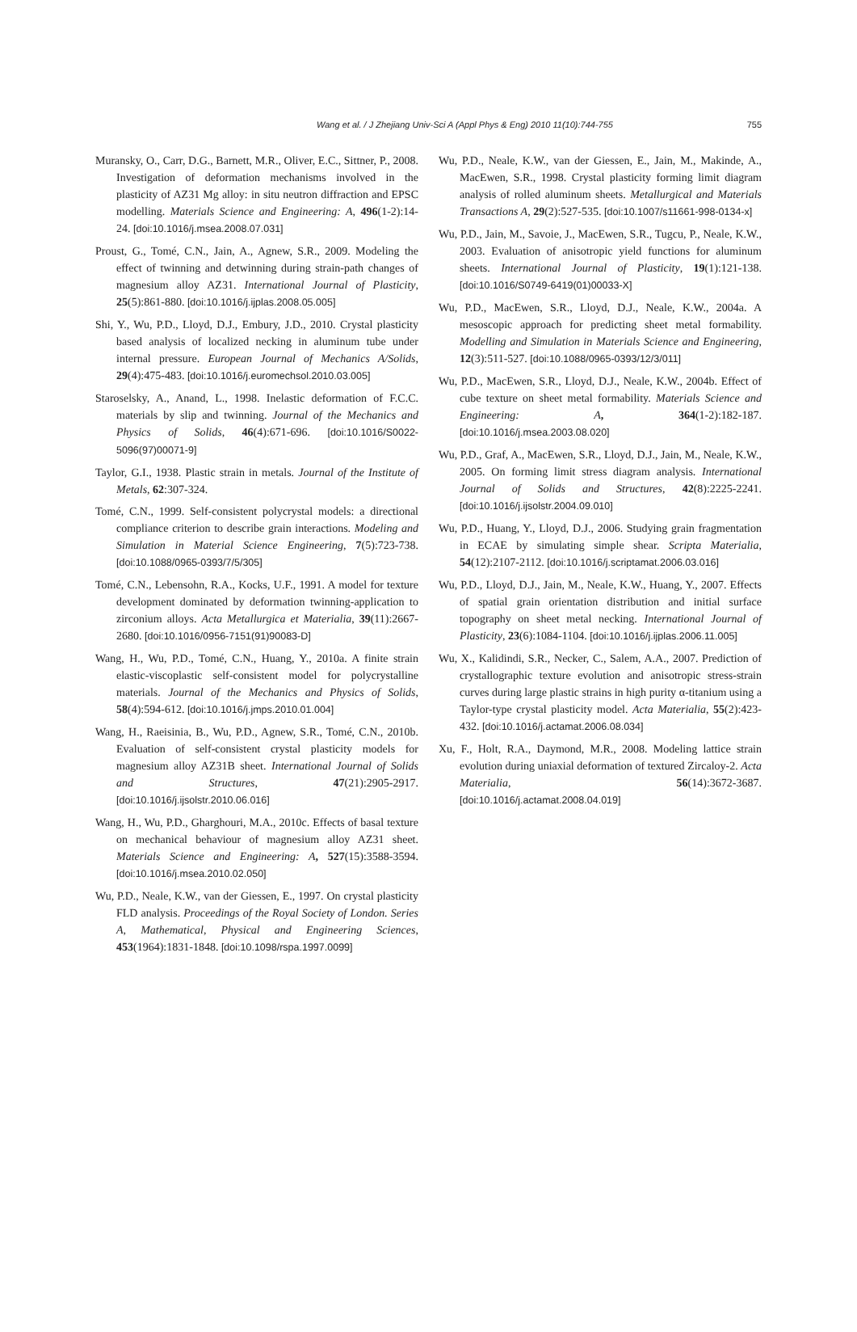Wang et al. / J Zhejiang Univ-Sci A (Appl Phys & Eng) 2010 11(10):744-755
755
Muransky, O., Carr, D.G., Barnett, M.R., Oliver, E.C., Sittner, P., 2008. Investigation of deformation mechanisms involved in the plasticity of AZ31 Mg alloy: in situ neutron diffraction and EPSC modelling. Materials Science and Engineering: A, 496(1-2):14-24. [doi:10.1016/j.msea.2008.07.031]
Proust, G., Tomé, C.N., Jain, A., Agnew, S.R., 2009. Modeling the effect of twinning and detwinning during strain-path changes of magnesium alloy AZ31. International Journal of Plasticity, 25(5):861-880. [doi:10.1016/j.ijplas.2008.05.005]
Shi, Y., Wu, P.D., Lloyd, D.J., Embury, J.D., 2010. Crystal plasticity based analysis of localized necking in aluminum tube under internal pressure. European Journal of Mechanics A/Solids, 29(4):475-483. [doi:10.1016/j.euromechsol.2010.03.005]
Staroselsky, A., Anand, L., 1998. Inelastic deformation of F.C.C. materials by slip and twinning. Journal of the Mechanics and Physics of Solids, 46(4):671-696. [doi:10.1016/S0022-5096(97)00071-9]
Taylor, G.I., 1938. Plastic strain in metals. Journal of the Institute of Metals, 62:307-324.
Tomé, C.N., 1999. Self-consistent polycrystal models: a directional compliance criterion to describe grain interactions. Modeling and Simulation in Material Science Engineering, 7(5):723-738. [doi:10.1088/0965-0393/7/5/305]
Tomé, C.N., Lebensohn, R.A., Kocks, U.F., 1991. A model for texture development dominated by deformation twinning-application to zirconium alloys. Acta Metallurgica et Materialia, 39(11):2667-2680. [doi:10.1016/0956-7151(91)90083-D]
Wang, H., Wu, P.D., Tomé, C.N., Huang, Y., 2010a. A finite strain elastic-viscoplastic self-consistent model for polycrystalline materials. Journal of the Mechanics and Physics of Solids, 58(4):594-612. [doi:10.1016/j.jmps.2010.01.004]
Wang, H., Raeisinia, B., Wu, P.D., Agnew, S.R., Tomé, C.N., 2010b. Evaluation of self-consistent crystal plasticity models for magnesium alloy AZ31B sheet. International Journal of Solids and Structures, 47(21):2905-2917. [doi:10.1016/j.ijsolstr.2010.06.016]
Wang, H., Wu, P.D., Gharghouri, M.A., 2010c. Effects of basal texture on mechanical behaviour of magnesium alloy AZ31 sheet. Materials Science and Engineering: A, 527(15):3588-3594. [doi:10.1016/j.msea.2010.02.050]
Wu, P.D., Neale, K.W., van der Giessen, E., 1997. On crystal plasticity FLD analysis. Proceedings of the Royal Society of London. Series A, Mathematical, Physical and Engineering Sciences, 453(1964):1831-1848. [doi:10.1098/rspa.1997.0099]
Wu, P.D., Neale, K.W., van der Giessen, E., Jain, M., Makinde, A., MacEwen, S.R., 1998. Crystal plasticity forming limit diagram analysis of rolled aluminum sheets. Metallurgical and Materials Transactions A, 29(2):527-535. [doi:10.1007/s11661-998-0134-x]
Wu, P.D., Jain, M., Savoie, J., MacEwen, S.R., Tugcu, P., Neale, K.W., 2003. Evaluation of anisotropic yield functions for aluminum sheets. International Journal of Plasticity, 19(1):121-138. [doi:10.1016/S0749-6419(01)00033-X]
Wu, P.D., MacEwen, S.R., Lloyd, D.J., Neale, K.W., 2004a. A mesoscopic approach for predicting sheet metal formability. Modelling and Simulation in Materials Science and Engineering, 12(3):511-527. [doi:10.1088/0965-0393/12/3/011]
Wu, P.D., MacEwen, S.R., Lloyd, D.J., Neale, K.W., 2004b. Effect of cube texture on sheet metal formability. Materials Science and Engineering: A, 364(1-2):182-187. [doi:10.1016/j.msea.2003.08.020]
Wu, P.D., Graf, A., MacEwen, S.R., Lloyd, D.J., Jain, M., Neale, K.W., 2005. On forming limit stress diagram analysis. International Journal of Solids and Structures, 42(8):2225-2241. [doi:10.1016/j.ijsolstr.2004.09.010]
Wu, P.D., Huang, Y., Lloyd, D.J., 2006. Studying grain fragmentation in ECAE by simulating simple shear. Scripta Materialia, 54(12):2107-2112. [doi:10.1016/j.scriptamat.2006.03.016]
Wu, P.D., Lloyd, D.J., Jain, M., Neale, K.W., Huang, Y., 2007. Effects of spatial grain orientation distribution and initial surface topography on sheet metal necking. International Journal of Plasticity, 23(6):1084-1104. [doi:10.1016/j.ijplas.2006.11.005]
Wu, X., Kalidindi, S.R., Necker, C., Salem, A.A., 2007. Prediction of crystallographic texture evolution and anisotropic stress-strain curves during large plastic strains in high purity α-titanium using a Taylor-type crystal plasticity model. Acta Materialia, 55(2):423-432. [doi:10.1016/j.actamat.2006.08.034]
Xu, F., Holt, R.A., Daymond, M.R., 2008. Modeling lattice strain evolution during uniaxial deformation of textured Zircaloy-2. Acta Materialia, 56(14):3672-3687. [doi:10.1016/j.actamat.2008.04.019]